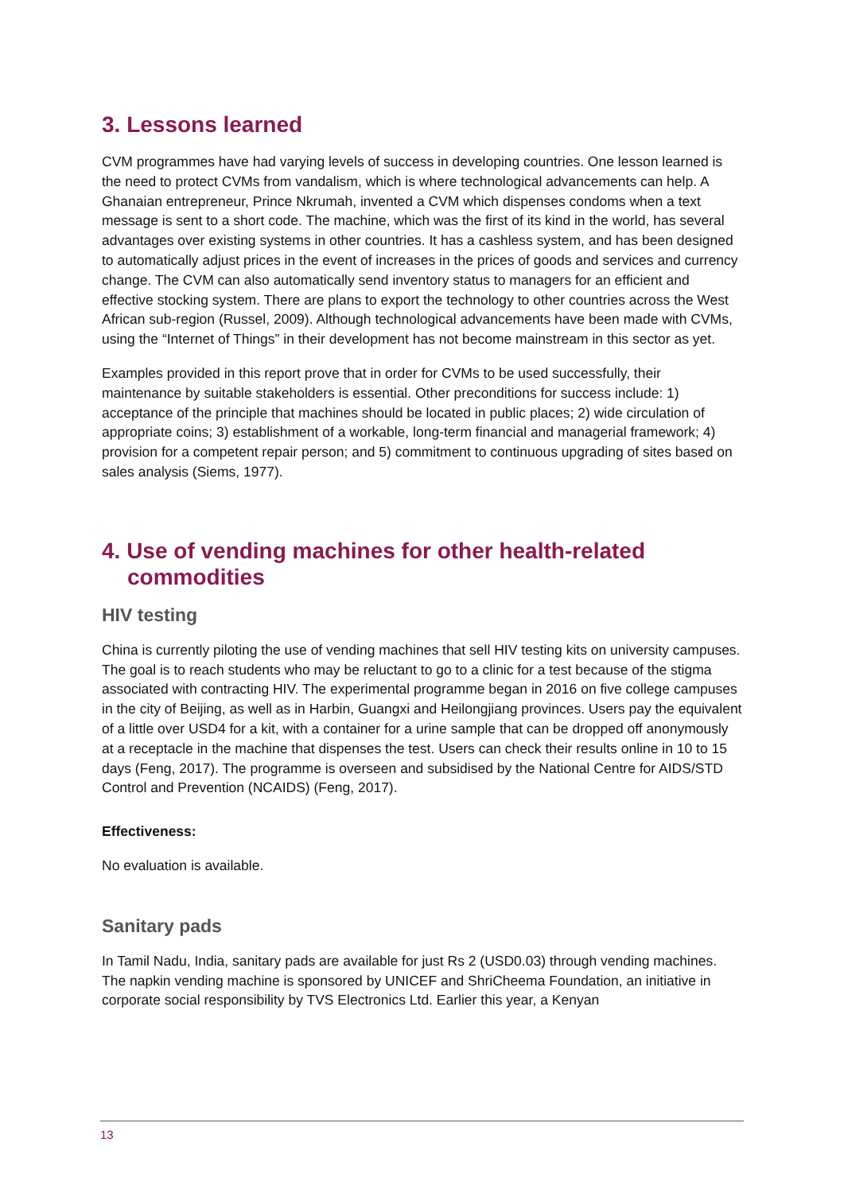3. Lessons learned
CVM programmes have had varying levels of success in developing countries. One lesson learned is the need to protect CVMs from vandalism, which is where technological advancements can help. A Ghanaian entrepreneur, Prince Nkrumah, invented a CVM which dispenses condoms when a text message is sent to a short code. The machine, which was the first of its kind in the world, has several advantages over existing systems in other countries. It has a cashless system, and has been designed to automatically adjust prices in the event of increases in the prices of goods and services and currency change. The CVM can also automatically send inventory status to managers for an efficient and effective stocking system. There are plans to export the technology to other countries across the West African sub-region (Russel, 2009). Although technological advancements have been made with CVMs, using the “Internet of Things” in their development has not become mainstream in this sector as yet.
Examples provided in this report prove that in order for CVMs to be used successfully, their maintenance by suitable stakeholders is essential. Other preconditions for success include: 1) acceptance of the principle that machines should be located in public places; 2) wide circulation of appropriate coins; 3) establishment of a workable, long-term financial and managerial framework; 4) provision for a competent repair person; and 5) commitment to continuous upgrading of sites based on sales analysis (Siems, 1977).
4. Use of vending machines for other health-related commodities
HIV testing
China is currently piloting the use of vending machines that sell HIV testing kits on university campuses. The goal is to reach students who may be reluctant to go to a clinic for a test because of the stigma associated with contracting HIV. The experimental programme began in 2016 on five college campuses in the city of Beijing, as well as in Harbin, Guangxi and Heilongjiang provinces. Users pay the equivalent of a little over USD4 for a kit, with a container for a urine sample that can be dropped off anonymously at a receptacle in the machine that dispenses the test. Users can check their results online in 10 to 15 days (Feng, 2017). The programme is overseen and subsidised by the National Centre for AIDS/STD Control and Prevention (NCAIDS) (Feng, 2017).
Effectiveness:
No evaluation is available.
Sanitary pads
In Tamil Nadu, India, sanitary pads are available for just Rs 2 (USD0.03) through vending machines. The napkin vending machine is sponsored by UNICEF and ShriCheema Foundation, an initiative in corporate social responsibility by TVS Electronics Ltd. Earlier this year, a Kenyan
13